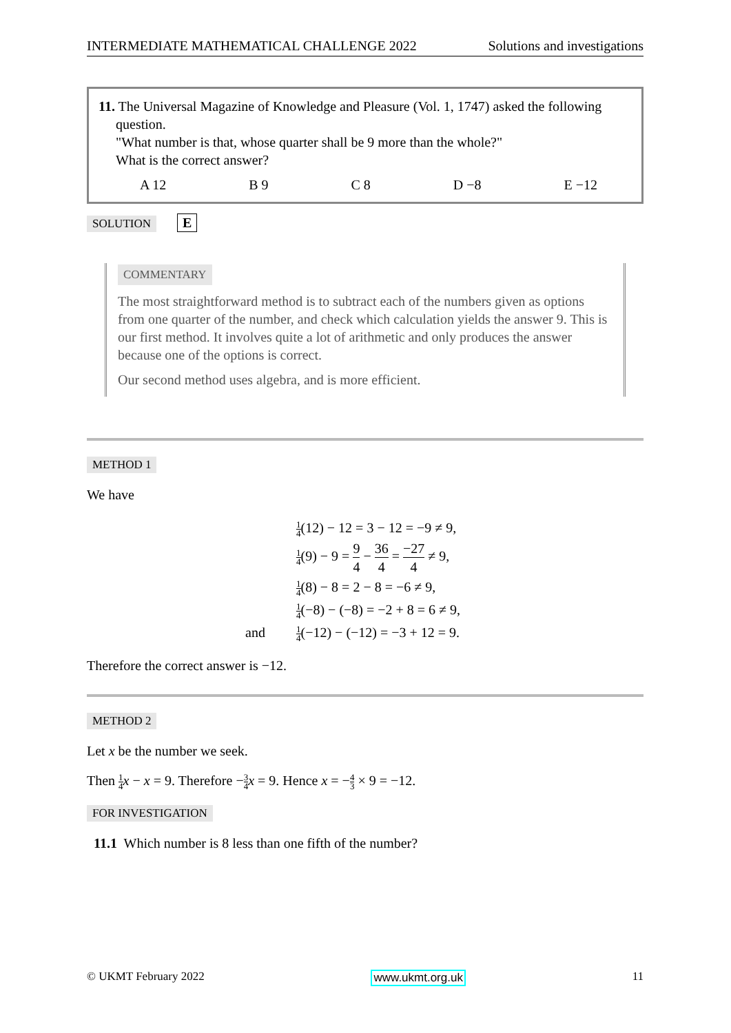INTERMEDIATE MATHEMATICAL CHALLENGE 2022 Solutions and investigations
11. The Universal Magazine of Knowledge and Pleasure (Vol. 1, 1747) asked the following
question.
"What number is that, whose quarter shall be 9 more than the whole?"
What is the correct answer?
A 12 B 9 C 8 D −8 E −12
SOLUTION E
COMMENTARY
The most straightforward method is to subtract each of the numbers given as options from one quarter of the number, and check which calculation yields the answer 9. This is our first method. It involves quite a lot of arithmetic and only produces the answer because one of the options is correct.
Our second method uses algebra, and is more efficient.
METHOD 1
We have
1 4(12) − 12 = 3 − 12 = −9 ≠ 9,
1 4(9) − 9 = 9 4 − 36 4 = −27 4 ≠ 9,
1 4(8) − 8 = 2 − 8 = −6 ≠ 9,
1 4(−8) − (−8) = −2 + 8 = 6 ≠ 9,
and 1 4(−12) − (−12) = −3 + 12 = 9.
Therefore the correct answer is −12.
METHOD 2
Let x be the number we seek.
Then 1 4 x − x = 9. Therefore −3 4 x = 9. Hence x = −4 3 × 9 = −12.
FOR INVESTIGATION
11.1 Which number is 8 less than one fifth of the number?
© UKMT February 2022 www.ukmt.org.uk 11